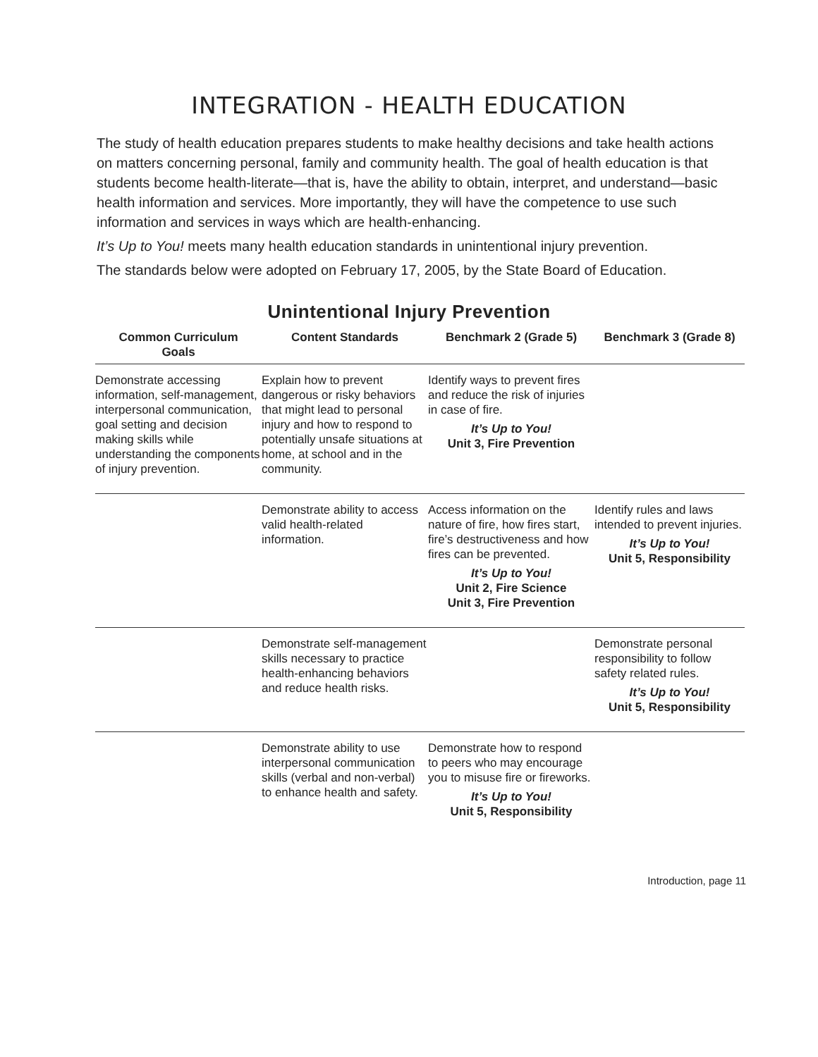INTEGRATION - HEALTH EDUCATION
The study of health education prepares students to make healthy decisions and take health actions on matters concerning personal, family and community health. The goal of health education is that students become health-literate—that is, have the ability to obtain, interpret, and understand—basic health information and services. More importantly, they will have the competence to use such information and services in ways which are health-enhancing.
It’s Up to You! meets many health education standards in unintentional injury prevention.
The standards below were adopted on February 17, 2005, by the State Board of Education.
Unintentional Injury Prevention
| Common Curriculum Goals | Content Standards | Benchmark 2 (Grade 5) | Benchmark 3 (Grade 8) |
| --- | --- | --- | --- |
| Demonstrate accessing information, self-management, interpersonal communication, goal setting and decision making skills while understanding the components of injury prevention. | Explain how to prevent dangerous or risky behaviors that might lead to personal injury and how to respond to potentially unsafe situations at home, at school and in the community. | Identify ways to prevent fires and reduce the risk of injuries in case of fire. It’s Up to You! Unit 3, Fire Prevention | |
| | Demonstrate ability to access valid health-related information. | Access information on the nature of fire, how fires start, fire’s destructiveness and how fires can be prevented. It’s Up to You! Unit 2, Fire Science Unit 3, Fire Prevention | Identify rules and laws intended to prevent injuries. It’s Up to You! Unit 5, Responsibility |
| | Demonstrate self-management skills necessary to practice health-enhancing behaviors and reduce health risks. | | Demonstrate personal responsibility to follow safety related rules. It’s Up to You! Unit 5, Responsibility |
| | Demonstrate ability to use interpersonal communication skills (verbal and non-verbal) to enhance health and safety. | Demonstrate how to respond to peers who may encourage you to misuse fire or fireworks. It’s Up to You! Unit 5, Responsibility | |
Introduction, page 11